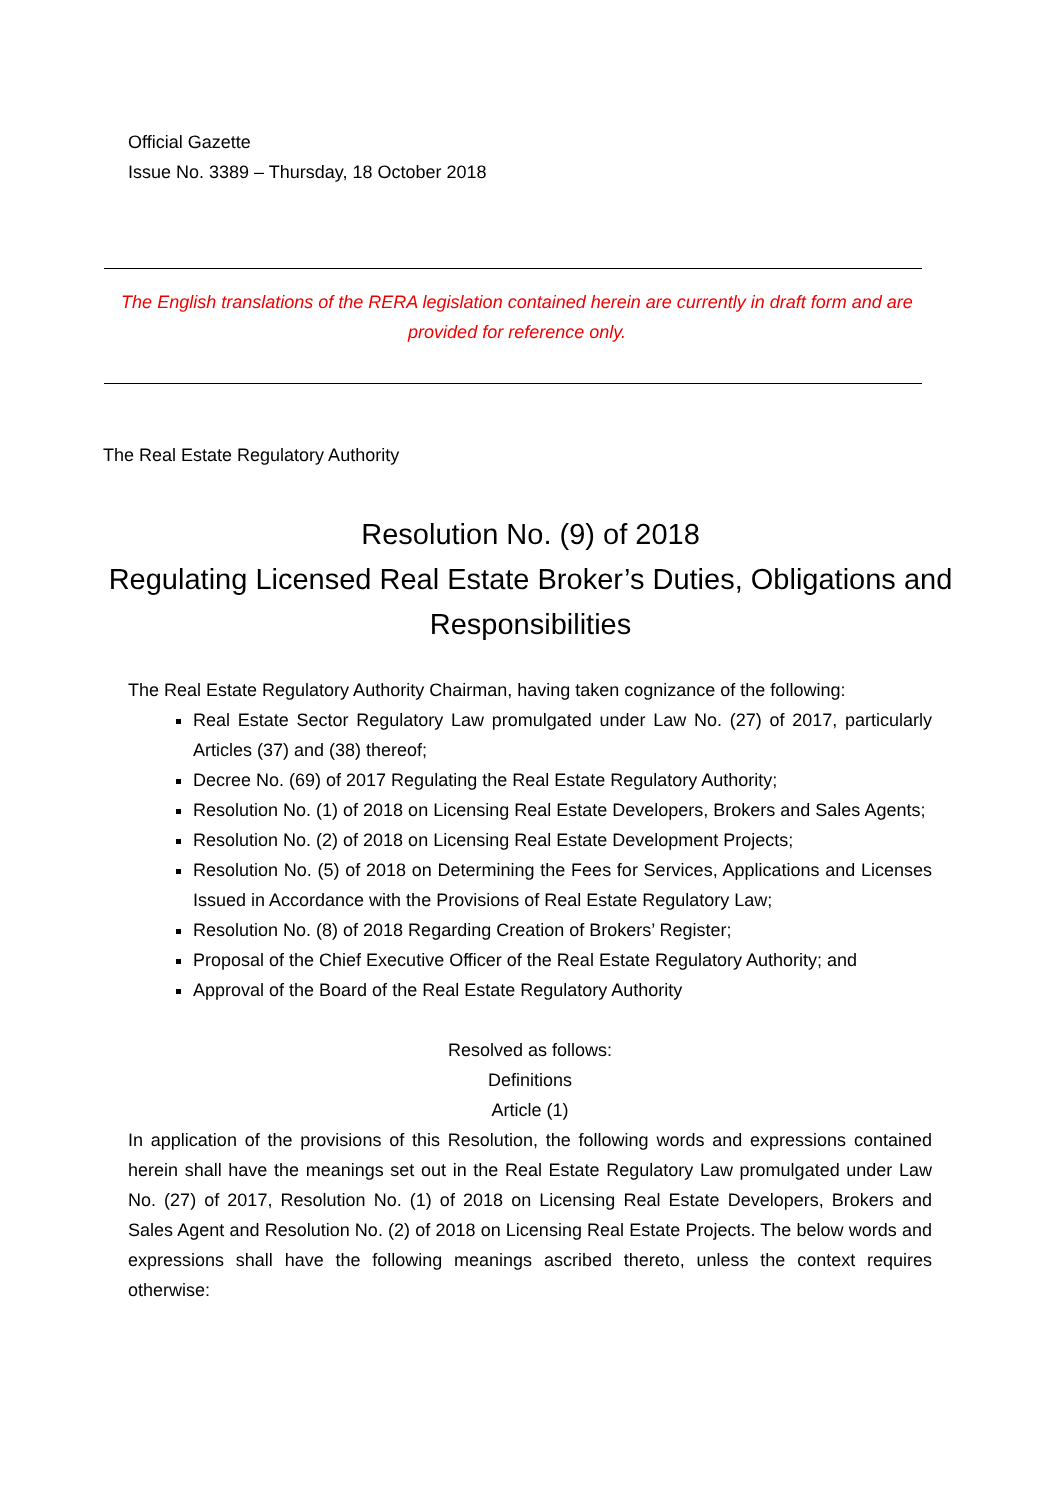Official Gazette
Issue No. 3389 – Thursday, 18 October 2018
The English translations of the RERA legislation contained herein are currently in draft form and are provided for reference only.
The Real Estate Regulatory Authority
Resolution No. (9) of 2018
Regulating Licensed Real Estate Broker’s Duties, Obligations and Responsibilities
The Real Estate Regulatory Authority Chairman, having taken cognizance of the following:
Real Estate Sector Regulatory Law promulgated under Law No. (27) of 2017, particularly Articles (37) and (38) thereof;
Decree No. (69) of 2017 Regulating the Real Estate Regulatory Authority;
Resolution No. (1) of 2018 on Licensing Real Estate Developers, Brokers and Sales Agents;
Resolution No. (2) of 2018 on Licensing Real Estate Development Projects;
Resolution No. (5) of 2018 on Determining the Fees for Services, Applications and Licenses Issued in Accordance with the Provisions of Real Estate Regulatory Law;
Resolution No. (8) of 2018 Regarding Creation of Brokers’ Register;
Proposal of the Chief Executive Officer of the Real Estate Regulatory Authority; and
Approval of the Board of the Real Estate Regulatory Authority
Resolved as follows:
Definitions
Article (1)
In application of the provisions of this Resolution, the following words and expressions contained herein shall have the meanings set out in the Real Estate Regulatory Law promulgated under Law No. (27) of 2017, Resolution No. (1) of 2018 on Licensing Real Estate Developers, Brokers and Sales Agent and Resolution No. (2) of 2018 on Licensing Real Estate Projects. The below words and expressions shall have the following meanings ascribed thereto, unless the context requires otherwise: